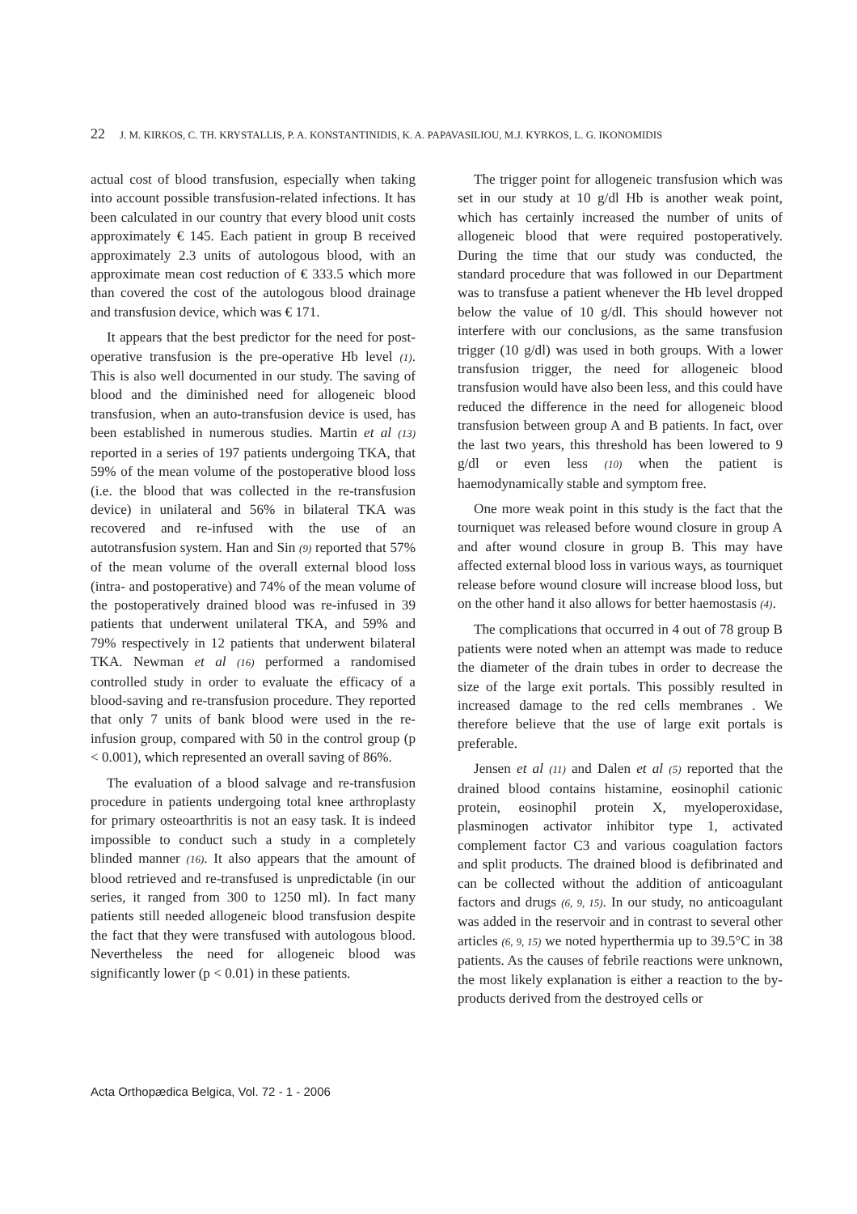22 J. M. KIRKOS, C. TH. KRYSTALLIS, P. A. KONSTANTINIDIS, K. A. PAPAVASILIOU, M.J. KYRKOS, L. G. IKONOMIDIS
actual cost of blood transfusion, especially when taking into account possible transfusion-related infections. It has been calculated in our country that every blood unit costs approximately € 145. Each patient in group B received approximately 2.3 units of autologous blood, with an approximate mean cost reduction of € 333.5 which more than covered the cost of the autologous blood drainage and transfusion device, which was € 171.
It appears that the best predictor for the need for post-operative transfusion is the pre-operative Hb level (1). This is also well documented in our study. The saving of blood and the diminished need for allogeneic blood transfusion, when an auto-transfusion device is used, has been established in numerous studies. Martin et al (13) reported in a series of 197 patients undergoing TKA, that 59% of the mean volume of the postoperative blood loss (i.e. the blood that was collected in the re-transfusion device) in unilateral and 56% in bilateral TKA was recovered and re-infused with the use of an autotransfusion system. Han and Sin (9) reported that 57% of the mean volume of the overall external blood loss (intra- and postoperative) and 74% of the mean volume of the postoperatively drained blood was re-infused in 39 patients that underwent unilateral TKA, and 59% and 79% respectively in 12 patients that underwent bilateral TKA. Newman et al (16) performed a randomised controlled study in order to evaluate the efficacy of a blood-saving and re-transfusion procedure. They reported that only 7 units of bank blood were used in the re-infusion group, compared with 50 in the control group (p < 0.001), which represented an overall saving of 86%.
The evaluation of a blood salvage and re-transfusion procedure in patients undergoing total knee arthroplasty for primary osteoarthritis is not an easy task. It is indeed impossible to conduct such a study in a completely blinded manner (16). It also appears that the amount of blood retrieved and re-transfused is unpredictable (in our series, it ranged from 300 to 1250 ml). In fact many patients still needed allogeneic blood transfusion despite the fact that they were transfused with autologous blood. Nevertheless the need for allogeneic blood was significantly lower (p < 0.01) in these patients.
The trigger point for allogeneic transfusion which was set in our study at 10 g/dl Hb is another weak point, which has certainly increased the number of units of allogeneic blood that were required postoperatively. During the time that our study was conducted, the standard procedure that was followed in our Department was to transfuse a patient whenever the Hb level dropped below the value of 10 g/dl. This should however not interfere with our conclusions, as the same transfusion trigger (10 g/dl) was used in both groups. With a lower transfusion trigger, the need for allogeneic blood transfusion would have also been less, and this could have reduced the difference in the need for allogeneic blood transfusion between group A and B patients. In fact, over the last two years, this threshold has been lowered to 9 g/dl or even less (10) when the patient is haemodynamically stable and symptom free.
One more weak point in this study is the fact that the tourniquet was released before wound closure in group A and after wound closure in group B. This may have affected external blood loss in various ways, as tourniquet release before wound closure will increase blood loss, but on the other hand it also allows for better haemostasis (4).
The complications that occurred in 4 out of 78 group B patients were noted when an attempt was made to reduce the diameter of the drain tubes in order to decrease the size of the large exit portals. This possibly resulted in increased damage to the red cells membranes . We therefore believe that the use of large exit portals is preferable.
Jensen et al (11) and Dalen et al (5) reported that the drained blood contains histamine, eosinophil cationic protein, eosinophil protein X, myeloperoxidase, plasminogen activator inhibitor type 1, activated complement factor C3 and various coagulation factors and split products. The drained blood is defibrinated and can be collected without the addition of anticoagulant factors and drugs (6, 9, 15). In our study, no anticoagulant was added in the reservoir and in contrast to several other articles (6, 9, 15) we noted hyperthermia up to 39.5°C in 38 patients. As the causes of febrile reactions were unknown, the most likely explanation is either a reaction to the by- products derived from the destroyed cells or
Acta Orthopædica Belgica, Vol. 72 - 1 - 2006